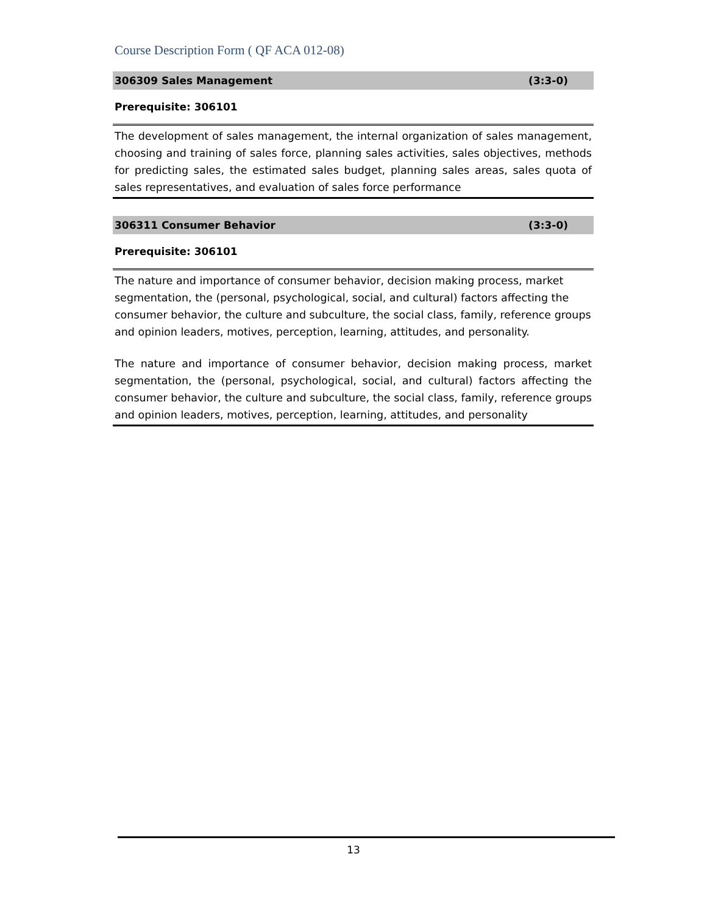Course Description Form ( QF ACA 012-08)
306309 Sales Management (3:3-0)
Prerequisite: 306101
The development of sales management, the internal organization of sales management, choosing and training of sales force, planning sales activities, sales objectives, methods for predicting sales, the estimated sales budget, planning sales areas, sales quota of sales representatives, and evaluation of sales force performance
306311 Consumer Behavior (3:3-0)
Prerequisite: 306101
The nature and importance of consumer behavior, decision making process, market segmentation, the (personal, psychological, social, and cultural) factors affecting the consumer behavior, the culture and subculture, the social class, family, reference groups and opinion leaders, motives, perception, learning, attitudes, and personality.
The nature and importance of consumer behavior, decision making process, market segmentation, the (personal, psychological, social, and cultural) factors affecting the consumer behavior, the culture and subculture, the social class, family, reference groups and opinion leaders, motives, perception, learning, attitudes, and personality
13